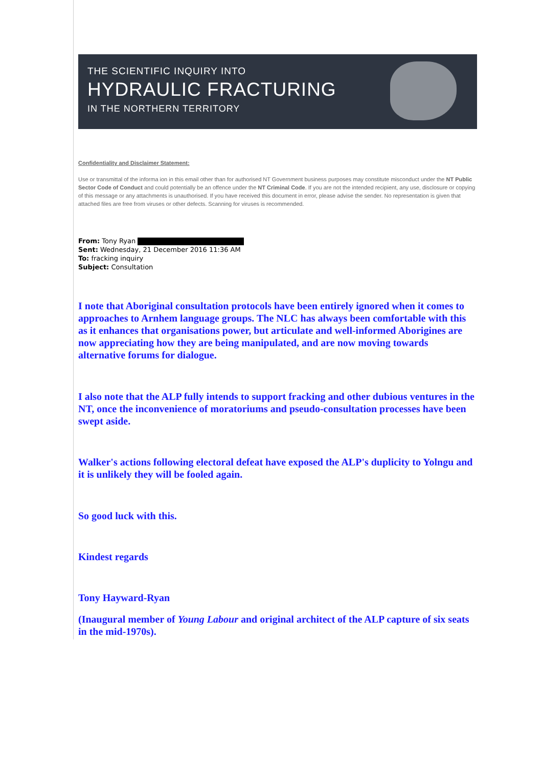THE SCIENTIFIC INQUIRY INTO
HYDRAULIC FRACTURING
IN THE NORTHERN TERRITORY
Confidentiality and Disclaimer Statement:
Use or transmittal of the informa ion in this email other than for authorised NT Government business purposes may constitute misconduct under the NT Public Sector Code of Conduct and could potentially be an offence under the NT Criminal Code. If you are not the intended recipient, any use, disclosure or copying of this message or any attachments is unauthorised. If you have received this document in error, please advise the sender. No representation is given that attached files are free from viruses or other defects. Scanning for viruses is recommended.
From: Tony Ryan
Sent: Wednesday, 21 December 2016 11:36 AM
To: fracking inquiry
Subject: Consultation
I note that Aboriginal consultation protocols have been entirely ignored when it comes to approaches to Arnhem language groups. The NLC has always been comfortable with this as it enhances that organisations power, but articulate and well-informed Aborigines are now appreciating how they are being manipulated, and are now moving towards alternative forums for dialogue.
I also note that the ALP fully intends to support fracking and other dubious ventures in the NT, once the inconvenience of moratoriums and pseudo-consultation processes have been swept aside.
Walker's actions following electoral defeat have exposed the ALP's duplicity to Yolngu and it is unlikely they will be fooled again.
So good luck with this.
Kindest regards
Tony Hayward-Ryan
(Inaugural member of Young Labour and original architect of the ALP capture of six seats in the mid-1970s).